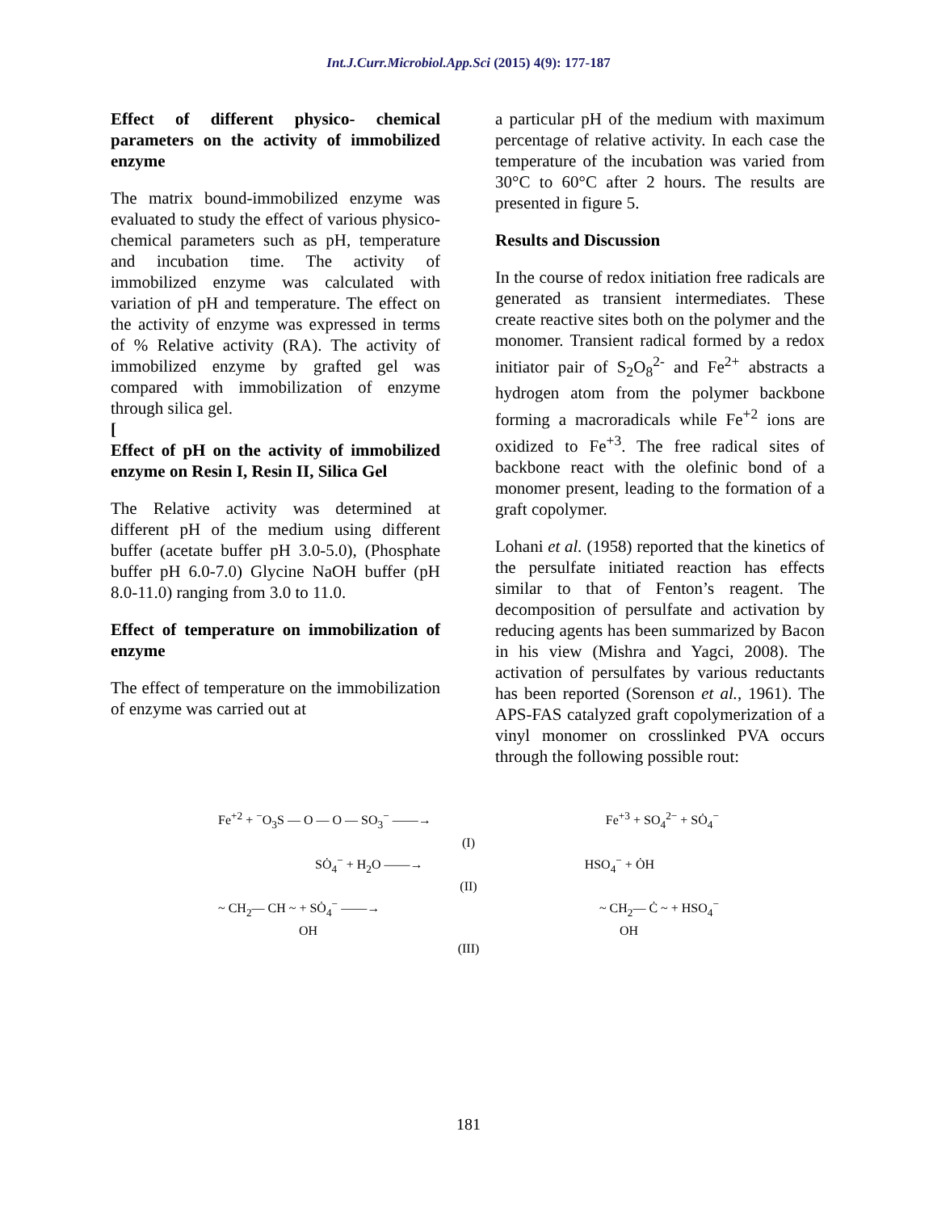Int.J.Curr.Microbiol.App.Sci (2015) 4(9): 177-187
Effect of different physico- chemical parameters on the activity of immobilized enzyme
The matrix bound-immobilized enzyme was evaluated to study the effect of various physico-chemical parameters such as pH, temperature and incubation time. The activity of immobilized enzyme was calculated with variation of pH and temperature. The effect on the activity of enzyme was expressed in terms of % Relative activity (RA). The activity of immobilized enzyme by grafted gel was compared with immobilization of enzyme through silica gel.
[
Effect of pH on the activity of immobilized enzyme on Resin I, Resin II, Silica Gel
The Relative activity was determined at different pH of the medium using different buffer (acetate buffer pH 3.0-5.0), (Phosphate buffer pH 6.0-7.0) Glycine NaOH buffer (pH 8.0-11.0) ranging from 3.0 to 11.0.
Effect of temperature on immobilization of enzyme
The effect of temperature on the immobilization of enzyme was carried out at
a particular pH of the medium with maximum percentage of relative activity. In each case the temperature of the incubation was varied from 30°C to 60°C after 2 hours. The results are presented in figure 5.
Results and Discussion
In the course of redox initiation free radicals are generated as transient intermediates. These create reactive sites both on the polymer and the monomer. Transient radical formed by a redox initiator pair of S<sub>2</sub>O<sub>8</sub><sup>2-</sup> and Fe<sup>2+</sup> abstracts a hydrogen atom from the polymer backbone forming a macroradicals while Fe<sup>+2</sup> ions are oxidized to Fe<sup>+3</sup>. The free radical sites of backbone react with the olefinic bond of a monomer present, leading to the formation of a graft copolymer.
Lohani et al. (1958) reported that the kinetics of the persulfate initiated reaction has effects similar to that of Fenton’s reagent. The decomposition of persulfate and activation by reducing agents has been summarized by Bacon in his view (Mishra and Yagci, 2008). The activation of persulfates by various reductants has been reported (Sorenson et al., 1961). The APS-FAS catalyzed graft copolymerization of a vinyl monomer on crosslinked PVA occurs through the following possible rout:
Fe<sup>+2</sup> + <sup>−</sup>O<sub>3</sub>S — O — O — SO<sub>3</sub><sup>−</sup> ——→ Fe<sup>+3</sup> + SO<sub>4</sub><sup>2−</sup> + SȮ<sub>4</sub><sup>−</sup>
(I)
SȮ<sub>4</sub><sup>−</sup> + H<sub>2</sub>O ——→ HSO<sub>4</sub><sup>−</sup> + ȮH
(II)
~ CH<sub>2</sub>— CH ~ + SȮ<sub>4</sub><sup>−</sup> ——→ ~ CH<sub>2</sub>— Ċ ~ + HSO<sub>4</sub><sup>−</sup>
OH OH
(III)
181